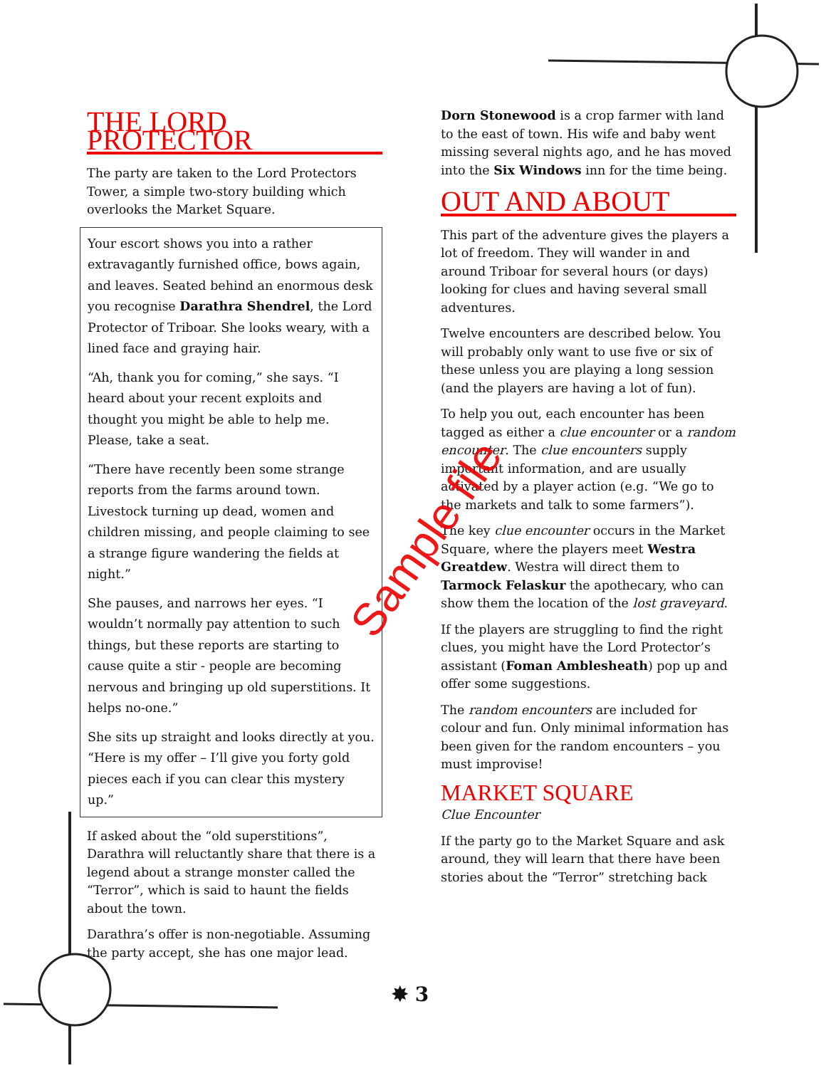THE LORD PROTECTOR
The party are taken to the Lord Protectors Tower, a simple two-story building which overlooks the Market Square.
Your escort shows you into a rather extravagantly furnished office, bows again, and leaves. Seated behind an enormous desk you recognise Darathra Shendrel, the Lord Protector of Triboar. She looks weary, with a lined face and graying hair.
“Ah, thank you for coming,” she says. “I heard about your recent exploits and thought you might be able to help me. Please, take a seat.
“There have recently been some strange reports from the farms around town. Livestock turning up dead, women and children missing, and people claiming to see a strange figure wandering the fields at night.”
She pauses, and narrows her eyes. “I wouldn’t normally pay attention to such things, but these reports are starting to cause quite a stir - people are becoming nervous and bringing up old superstitions. It helps no-one.”
She sits up straight and looks directly at you. “Here is my offer – I’ll give you forty gold pieces each if you can clear this mystery up.”
If asked about the “old superstitions”, Darathra will reluctantly share that there is a legend about a strange monster called the “Terror”, which is said to haunt the fields about the town.
Darathra’s offer is non-negotiable. Assuming the party accept, she has one major lead.
Dorn Stonewood is a crop farmer with land to the east of town. His wife and baby went missing several nights ago, and he has moved into the Six Windows inn for the time being.
OUT AND ABOUT
This part of the adventure gives the players a lot of freedom. They will wander in and around Triboar for several hours (or days) looking for clues and having several small adventures.
Twelve encounters are described below. You will probably only want to use five or six of these unless you are playing a long session (and the players are having a lot of fun).
To help you out, each encounter has been tagged as either a clue encounter or a random encounter. The clue encounters supply important information, and are usually activated by a player action (e.g. “We go to the markets and talk to some farmers”).
The key clue encounter occurs in the Market Square, where the players meet Westra Greatdew. Westra will direct them to Tarmock Felaskur the apothecary, who can show them the location of the lost graveyard.
If the players are struggling to find the right clues, you might have the Lord Protector’s assistant (Foman Amblesheath) pop up and offer some suggestions.
The random encounters are included for colour and fun. Only minimal information has been given for the random encounters – you must improvise!
MARKET SQUARE
Clue Encounter
If the party go to the Market Square and ask around, they will learn that there have been stories about the “Terror” stretching back
Sample file
✸ 3